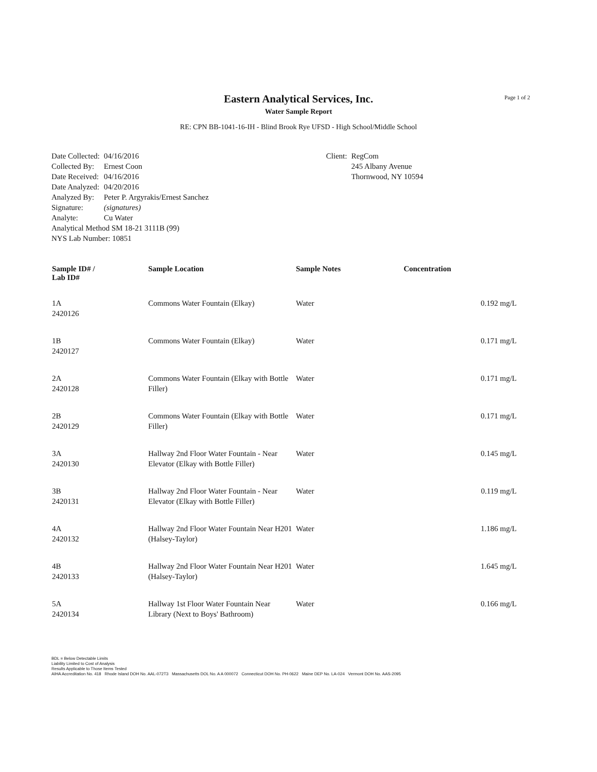Page 1 of 2
Eastern Analytical Services, Inc.
Water Sample Report
RE: CPN BB-1041-16-IH - Blind Brook Rye UFSD - High School/Middle School
| Date Collected: | 04/16/2016 |
| Collected By: | Ernest Coon |
| Date Received: | 04/16/2016 |
| Date Analyzed: | 04/20/2016 |
| Analyzed By: | Peter P. Argyrakis/Ernest Sanchez |
| Signature: | (signatures) |
| Analyte: | Cu Water |
| Analytical Method SM 18-21 3111B (99) | |
| NYS Lab Number: 10851 | |
Client: RegCom
245 Albany Avenue
Thornwood, NY 10594
| Sample ID# / Lab ID# | Sample Location | Sample Notes | Concentration |
| --- | --- | --- | --- |
| 1A 2420126 | Commons Water Fountain (Elkay) | Water | 0.192 mg/L |
| 1B 2420127 | Commons Water Fountain (Elkay) | Water | 0.171 mg/L |
| 2A 2420128 | Commons Water Fountain (Elkay with Bottle Filler) | Water | 0.171 mg/L |
| 2B 2420129 | Commons Water Fountain (Elkay with Bottle Filler) | Water | 0.171 mg/L |
| 3A 2420130 | Hallway 2nd Floor Water Fountain - Near Elevator (Elkay with Bottle Filler) | Water | 0.145 mg/L |
| 3B 2420131 | Hallway 2nd Floor Water Fountain - Near Elevator (Elkay with Bottle Filler) | Water | 0.119 mg/L |
| 4A 2420132 | Hallway 2nd Floor Water Fountain Near H201 (Halsey-Taylor) | Water | 1.186 mg/L |
| 4B 2420133 | Hallway 2nd Floor Water Fountain Near H201 (Halsey-Taylor) | Water | 1.645 mg/L |
| 5A 2420134 | Hallway 1st Floor Water Fountain Near Library (Next to Boys' Bathroom) | Water | 0.166 mg/L |
BDL = Below Detectable Limits
Liability Limited to Cost of Analysis
Results Applicable to Those Items Tested
AIHA Accreditation No. 418 Rhode Island DOH No. AAL-072T3 Massachusetts DOL No. A A 000072 Connecticut DOH No. PH-0622 Maine DEP No. LA-024 Vermont DOH No. AAS-2095